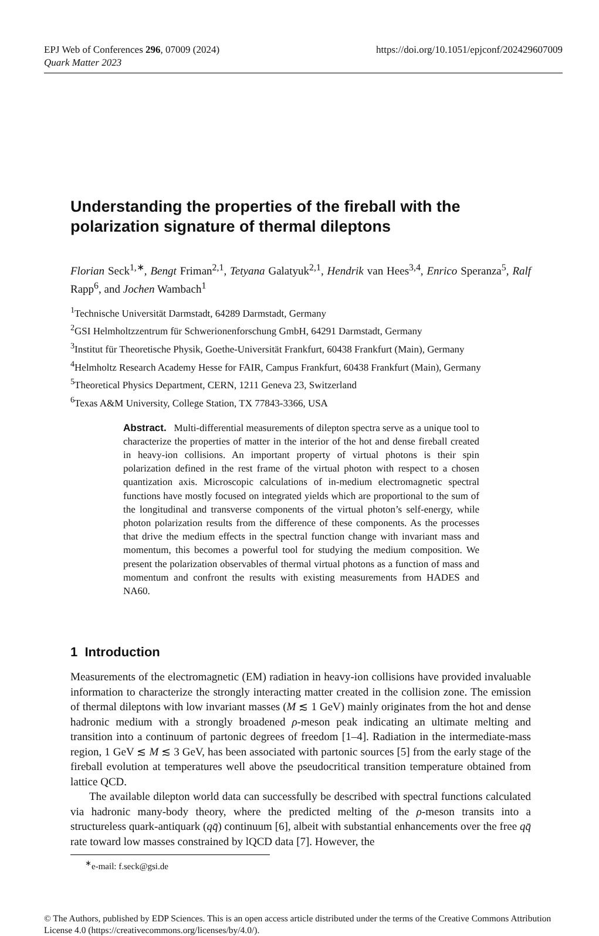EPJ Web of Conferences 296, 07009 (2024)
Quark Matter 2023
https://doi.org/10.1051/epjconf/202429607009
Understanding the properties of the fireball with the polarization signature of thermal dileptons
Florian Seck<sup>1,∗</sup>, Bengt Friman<sup>2,1</sup>, Tetyana Galatyuk<sup>2,1</sup>, Hendrik van Hees<sup>3,4</sup>, Enrico Speranza<sup>5</sup>, Ralf Rapp<sup>6</sup>, and Jochen Wambach<sup>1</sup>
<sup>1</sup> Technische Universität Darmstadt, 64289 Darmstadt, Germany
<sup>2</sup> GSI Helmholtzzentrum für Schwerionenforschung GmbH, 64291 Darmstadt, Germany
<sup>3</sup> Institut für Theoretische Physik, Goethe-Universität Frankfurt, 60438 Frankfurt (Main), Germany
<sup>4</sup> Helmholtz Research Academy Hesse for FAIR, Campus Frankfurt, 60438 Frankfurt (Main), Germany
<sup>5</sup> Theoretical Physics Department, CERN, 1211 Geneva 23, Switzerland
<sup>6</sup> Texas A&M University, College Station, TX 77843-3366, USA
Abstract. Multi-differential measurements of dilepton spectra serve as a unique tool to characterize the properties of matter in the interior of the hot and dense fireball created in heavy-ion collisions. An important property of virtual photons is their spin polarization defined in the rest frame of the virtual photon with respect to a chosen quantization axis. Microscopic calculations of in-medium electromagnetic spectral functions have mostly focused on integrated yields which are proportional to the sum of the longitudinal and transverse components of the virtual photon’s self-energy, while photon polarization results from the difference of these components. As the processes that drive the medium effects in the spectral function change with invariant mass and momentum, this becomes a powerful tool for studying the medium composition. We present the polarization observables of thermal virtual photons as a function of mass and momentum and confront the results with existing measurements from HADES and NA60.
1 Introduction
Measurements of the electromagnetic (EM) radiation in heavy-ion collisions have provided invaluable information to characterize the strongly interacting matter created in the collision zone. The emission of thermal dileptons with low invariant masses (M ≲ 1 GeV) mainly originates from the hot and dense hadronic medium with a strongly broadened ρ-meson peak indicating an ultimate melting and transition into a continuum of partonic degrees of freedom [1–4]. Radiation in the intermediate-mass region, 1 GeV ≲ M ≲ 3 GeV, has been associated with partonic sources [5] from the early stage of the fireball evolution at temperatures well above the pseudocritical transition temperature obtained from lattice QCD.
The available dilepton world data can successfully be described with spectral functions calculated via hadronic many-body theory, where the predicted melting of the ρ-meson transits into a structureless quark-antiquark (qq̄) continuum [6], albeit with substantial enhancements over the free qq̄ rate toward low masses constrained by lQCD data [7]. However, the
<sup>∗</sup>e-mail: f.seck@gsi.de
© The Authors, published by EDP Sciences. This is an open access article distributed under the terms of the Creative Commons Attribution License 4.0 (https://creativecommons.org/licenses/by/4.0/).